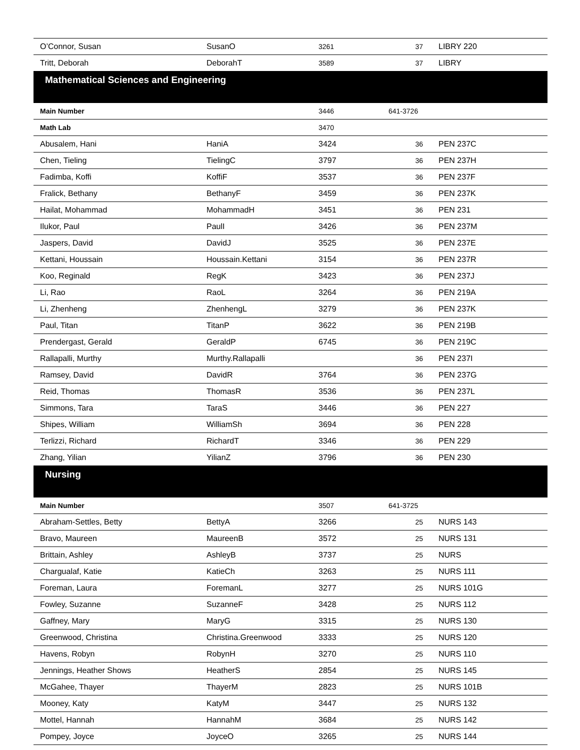| O’Connor, Susan | SusanO | 3261 | 37 | LIBRY 220 |
| Tritt, Deborah | DeborahT | 3589 | 37 | LIBRY |
| Mathematical Sciences and Engineering | | | | |
| Main Number | | 3446 | 641-3726 | |
| Math Lab | | 3470 | | |
| Abusalem, Hani | HaniA | 3424 | 36 | PEN 237C |
| Chen, Tieling | TielingC | 3797 | 36 | PEN 237H |
| Fadimba, Koffi | KoffiF | 3537 | 36 | PEN 237F |
| Fralick, Bethany | BethanyF | 3459 | 36 | PEN 237K |
| Hailat, Mohammad | MohammadH | 3451 | 36 | PEN 231 |
| Ilukor, Paul | PaulI | 3426 | 36 | PEN 237M |
| Jaspers, David | DavidJ | 3525 | 36 | PEN 237E |
| Kettani, Houssain | Houssain.Kettani | 3154 | 36 | PEN 237R |
| Koo, Reginald | RegK | 3423 | 36 | PEN 237J |
| Li, Rao | RaoL | 3264 | 36 | PEN 219A |
| Li, Zhenheng | ZhenhengL | 3279 | 36 | PEN 237K |
| Paul, Titan | TitanP | 3622 | 36 | PEN 219B |
| Prendergast, Gerald | GeraldP | 6745 | 36 | PEN 219C |
| Rallapalli, Murthy | Murthy.Rallapalli | | 36 | PEN 237I |
| Ramsey, David | DavidR | 3764 | 36 | PEN 237G |
| Reid, Thomas | ThomasR | 3536 | 36 | PEN 237L |
| Simmons, Tara | TaraS | 3446 | 36 | PEN 227 |
| Shipes, William | WilliamSh | 3694 | 36 | PEN 228 |
| Terlizzi, Richard | RichardT | 3346 | 36 | PEN 229 |
| Zhang, Yilian | YilianZ | 3796 | 36 | PEN 230 |
| Nursing | | | | |
| Main Number | | 3507 | 641-3725 | |
| Abraham-Settles, Betty | BettyA | 3266 | 25 | NURS 143 |
| Bravo, Maureen | MaureenB | 3572 | 25 | NURS 131 |
| Brittain, Ashley | AshleyB | 3737 | 25 | NURS |
| Chargualaf, Katie | KatieCh | 3263 | 25 | NURS 111 |
| Foreman, Laura | ForemanL | 3277 | 25 | NURS 101G |
| Fowley, Suzanne | SuzanneF | 3428 | 25 | NURS 112 |
| Gaffney, Mary | MaryG | 3315 | 25 | NURS 130 |
| Greenwood, Christina | Christina.Greenwood | 3333 | 25 | NURS 120 |
| Havens, Robyn | RobynH | 3270 | 25 | NURS 110 |
| Jennings, Heather Shows | HeatherS | 2854 | 25 | NURS 145 |
| McGahee, Thayer | ThayerM | 2823 | 25 | NURS 101B |
| Mooney, Katy | KatyM | 3447 | 25 | NURS 132 |
| Mottel, Hannah | HannahM | 3684 | 25 | NURS 142 |
| Pompey, Joyce | JoyceO | 3265 | 25 | NURS 144 |